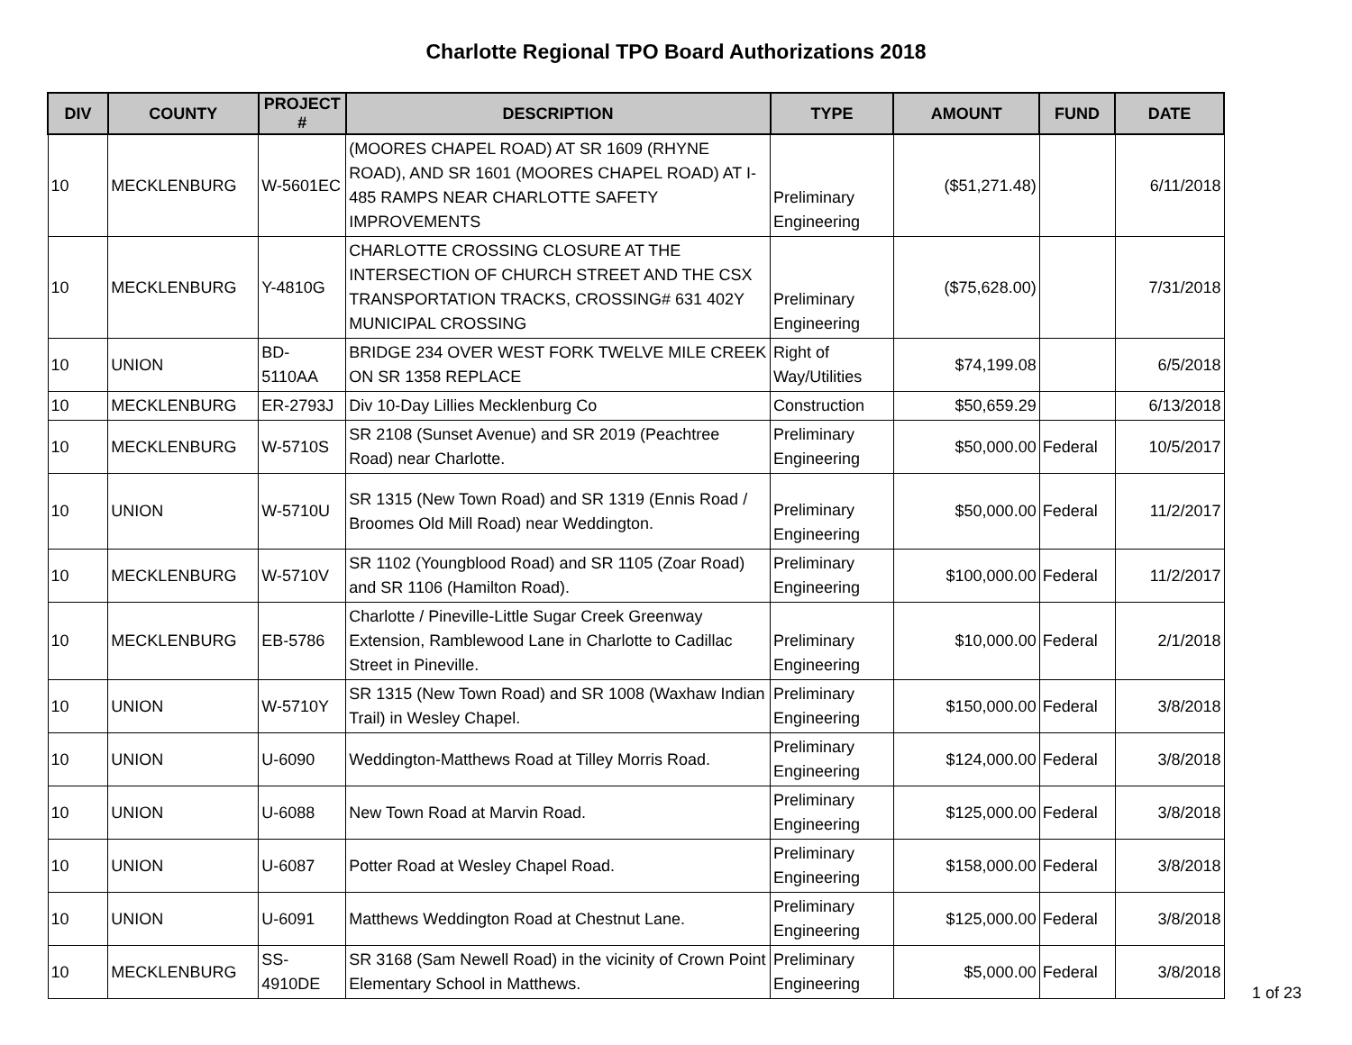Charlotte Regional TPO Board Authorizations 2018
| DIV | COUNTY | PROJECT # | DESCRIPTION | TYPE | AMOUNT | FUND | DATE |
| --- | --- | --- | --- | --- | --- | --- | --- |
| 10 | MECKLENBURG | W-5601EC | (MOORES CHAPEL ROAD) AT SR 1609 (RHYNE ROAD), AND SR 1601 (MOORES CHAPEL ROAD) AT I-485 RAMPS NEAR CHARLOTTE SAFETY IMPROVEMENTS | Preliminary Engineering | ($51,271.48) | | 6/11/2018 |
| 10 | MECKLENBURG | Y-4810G | CHARLOTTE CROSSING CLOSURE AT THE INTERSECTION OF CHURCH STREET AND THE CSX TRANSPORTATION TRACKS, CROSSING# 631 402Y MUNICIPAL CROSSING | Preliminary Engineering | ($75,628.00) | | 7/31/2018 |
| 10 | UNION | BD-5110AA | BRIDGE 234 OVER WEST FORK TWELVE MILE CREEK ON SR 1358 REPLACE | Right of Way/Utilities | $74,199.08 | | 6/5/2018 |
| 10 | MECKLENBURG | ER-2793J | Div 10-Day Lillies Mecklenburg Co | Construction | $50,659.29 | | 6/13/2018 |
| 10 | MECKLENBURG | W-5710S | SR 2108 (Sunset Avenue) and SR 2019 (Peachtree Road) near Charlotte. | Preliminary Engineering | $50,000.00 | Federal | 10/5/2017 |
| 10 | UNION | W-5710U | SR 1315 (New Town Road) and SR 1319 (Ennis Road / Broomes Old Mill Road) near Weddington. | Preliminary Engineering | $50,000.00 | Federal | 11/2/2017 |
| 10 | MECKLENBURG | W-5710V | SR 1102 (Youngblood Road) and SR 1105 (Zoar Road) and SR 1106 (Hamilton Road). | Preliminary Engineering | $100,000.00 | Federal | 11/2/2017 |
| 10 | MECKLENBURG | EB-5786 | Charlotte / Pineville-Little Sugar Creek Greenway Extension, Ramblewood Lane in Charlotte to Cadillac Street in Pineville. | Preliminary Engineering | $10,000.00 | Federal | 2/1/2018 |
| 10 | UNION | W-5710Y | SR 1315 (New Town Road) and SR 1008 (Waxhaw Indian Trail) in Wesley Chapel. | Preliminary Engineering | $150,000.00 | Federal | 3/8/2018 |
| 10 | UNION | U-6090 | Weddington-Matthews Road at Tilley Morris Road. | Preliminary Engineering | $124,000.00 | Federal | 3/8/2018 |
| 10 | UNION | U-6088 | New Town Road at Marvin Road. | Preliminary Engineering | $125,000.00 | Federal | 3/8/2018 |
| 10 | UNION | U-6087 | Potter Road at Wesley Chapel Road. | Preliminary Engineering | $158,000.00 | Federal | 3/8/2018 |
| 10 | UNION | U-6091 | Matthews Weddington Road at Chestnut Lane. | Preliminary Engineering | $125,000.00 | Federal | 3/8/2018 |
| 10 | MECKLENBURG | SS-4910DE | SR 3168 (Sam Newell Road) in the vicinity of Crown Point Elementary School in Matthews. | Preliminary Engineering | $5,000.00 | Federal | 3/8/2018 |
1 of 23